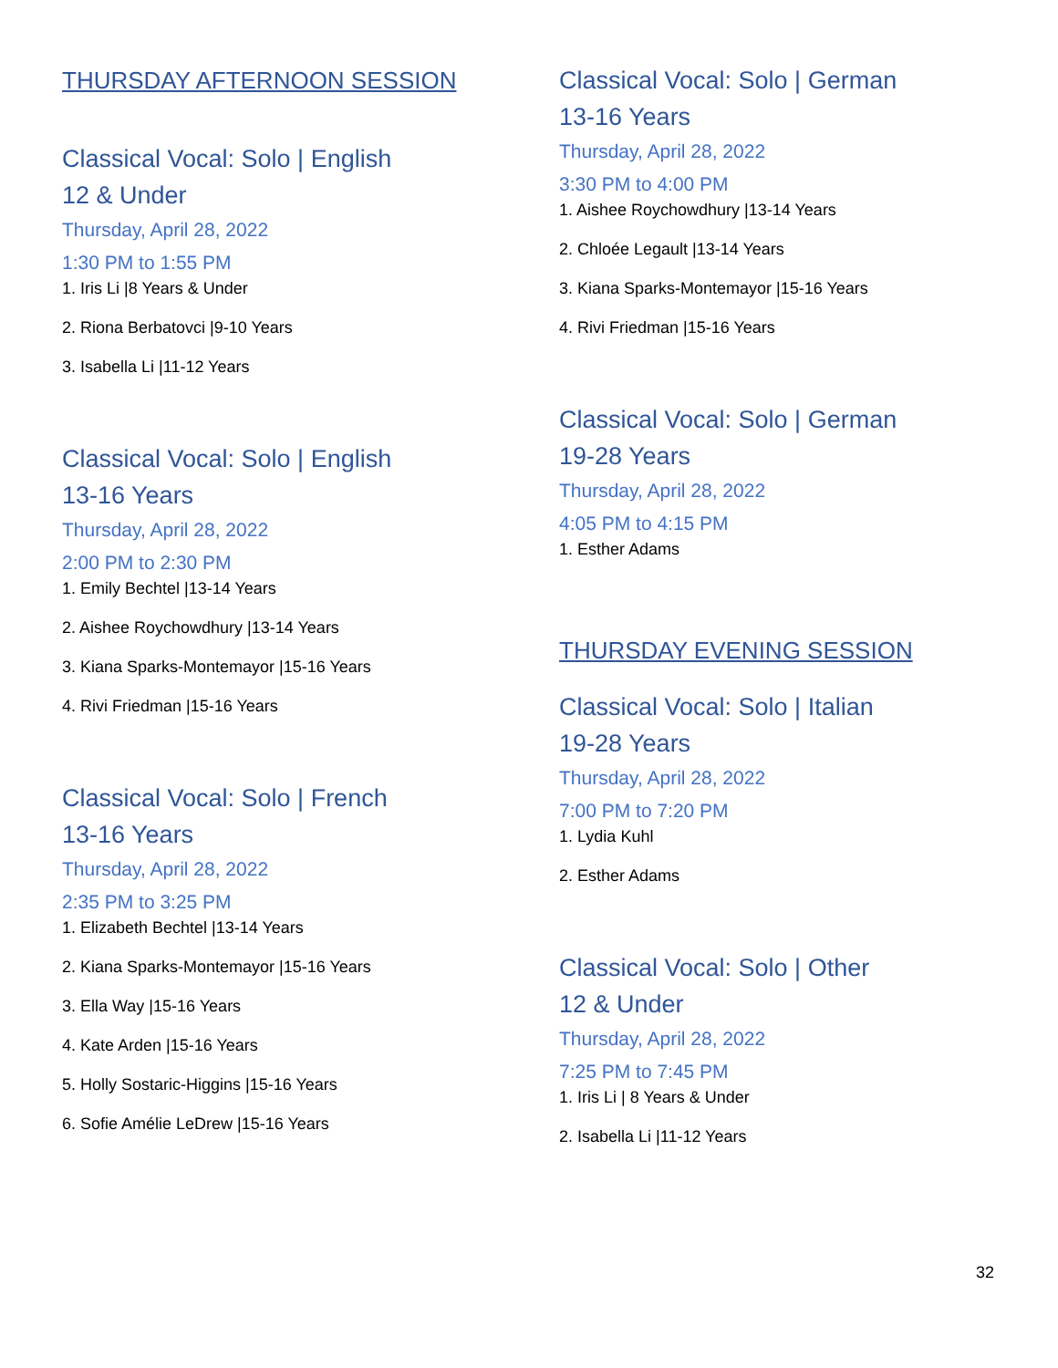THURSDAY AFTERNOON SESSION
Classical Vocal: Solo | English
12 & Under
Thursday, April 28, 2022
1:30 PM to 1:55 PM
1. Iris Li |8 Years & Under
2. Riona Berbatovci |9-10 Years
3. Isabella Li |11-12 Years
Classical Vocal: Solo | English
13-16 Years
Thursday, April 28, 2022
2:00 PM to 2:30 PM
1. Emily Bechtel |13-14 Years
2. Aishee Roychowdhury |13-14 Years
3. Kiana Sparks-Montemayor |15-16 Years
4. Rivi Friedman |15-16 Years
Classical Vocal: Solo | French
13-16 Years
Thursday, April 28, 2022
2:35 PM to 3:25 PM
1. Elizabeth Bechtel |13-14 Years
2. Kiana Sparks-Montemayor |15-16 Years
3. Ella Way |15-16 Years
4. Kate Arden |15-16 Years
5. Holly Sostaric-Higgins |15-16 Years
6. Sofie Amélie LeDrew |15-16 Years
Classical Vocal: Solo | German
13-16 Years
Thursday, April 28, 2022
3:30 PM to 4:00 PM
1. Aishee Roychowdhury |13-14 Years
2. Chloée Legault |13-14 Years
3. Kiana Sparks-Montemayor |15-16 Years
4. Rivi Friedman |15-16 Years
Classical Vocal: Solo | German
19-28 Years
Thursday, April 28, 2022
4:05 PM to 4:15 PM
1. Esther Adams
THURSDAY EVENING SESSION
Classical Vocal: Solo | Italian
19-28 Years
Thursday, April 28, 2022
7:00 PM to 7:20 PM
1. Lydia Kuhl
2. Esther Adams
Classical Vocal: Solo | Other
12 & Under
Thursday, April 28, 2022
7:25 PM to 7:45 PM
1. Iris Li | 8 Years & Under
2. Isabella Li |11-12 Years
32